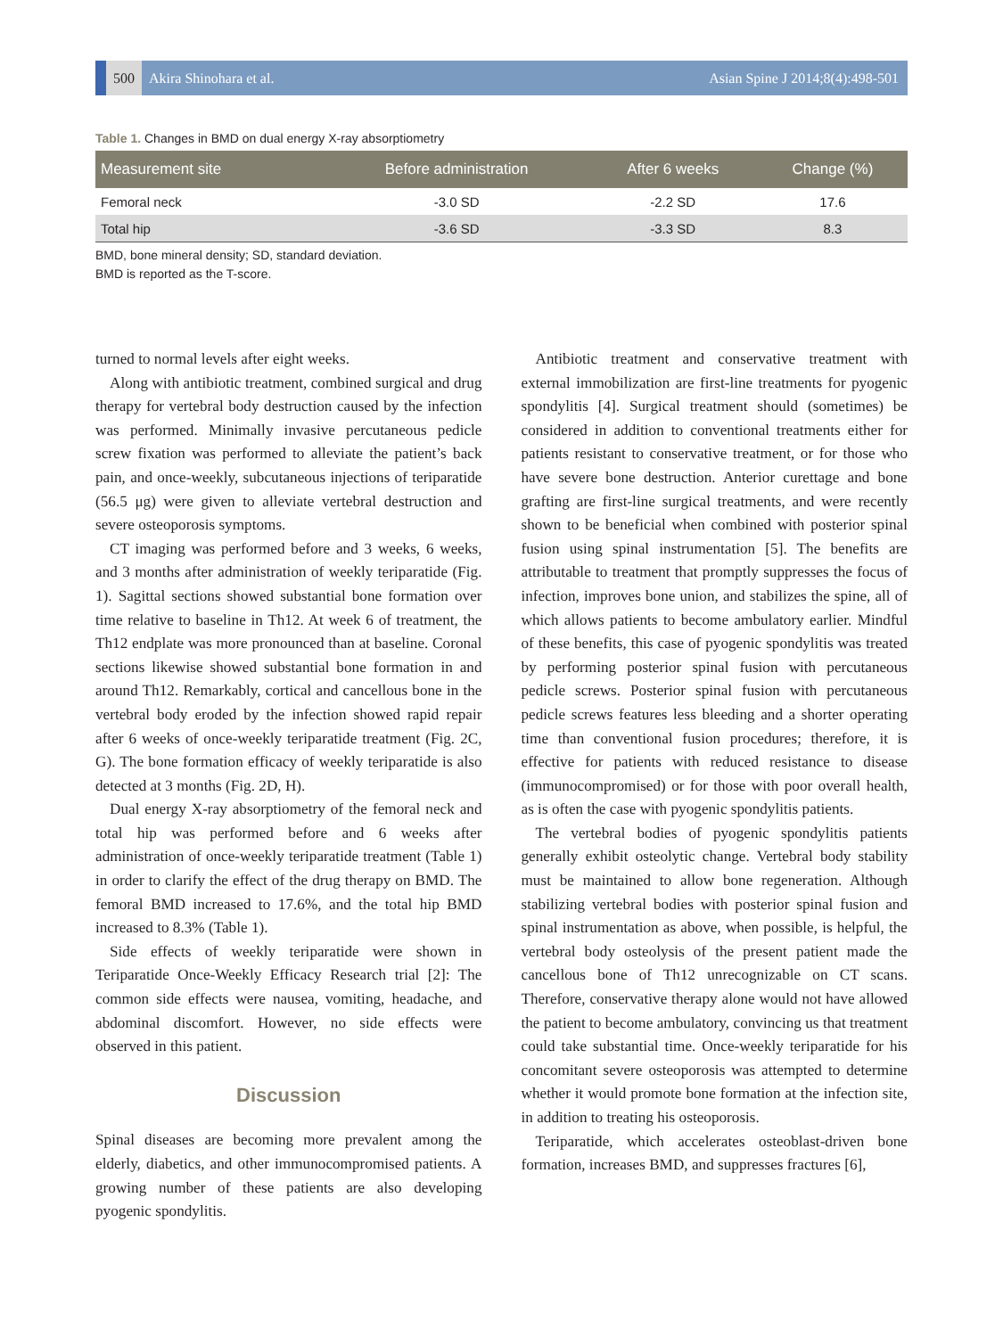500
Akira Shinohara et al.
Asian Spine J 2014;8(4):498-501
Table 1. Changes in BMD on dual energy X-ray absorptiometry
| Measurement site | Before administration | After 6 weeks | Change (%) |
| --- | --- | --- | --- |
| Femoral neck | -3.0 SD | -2.2 SD | 17.6 |
| Total hip | -3.6 SD | -3.3 SD | 8.3 |
BMD, bone mineral density; SD, standard deviation.
BMD is reported as the T-score.
turned to normal levels after eight weeks.
Along with antibiotic treatment, combined surgical and drug therapy for vertebral body destruction caused by the infection was performed. Minimally invasive percutaneous pedicle screw fixation was performed to alleviate the patient’s back pain, and once-weekly, subcutaneous injections of teriparatide (56.5 μg) were given to alleviate vertebral destruction and severe osteoporosis symptoms.
CT imaging was performed before and 3 weeks, 6 weeks, and 3 months after administration of weekly teriparatide (Fig. 1). Sagittal sections showed substantial bone formation over time relative to baseline in Th12. At week 6 of treatment, the Th12 endplate was more pronounced than at baseline. Coronal sections likewise showed substantial bone formation in and around Th12. Remarkably, cortical and cancellous bone in the vertebral body eroded by the infection showed rapid repair after 6 weeks of once-weekly teriparatide treatment (Fig. 2C, G). The bone formation efficacy of weekly teriparatide is also detected at 3 months (Fig. 2D, H).
Dual energy X-ray absorptiometry of the femoral neck and total hip was performed before and 6 weeks after administration of once-weekly teriparatide treatment (Table 1) in order to clarify the effect of the drug therapy on BMD. The femoral BMD increased to 17.6%, and the total hip BMD increased to 8.3% (Table 1).
Side effects of weekly teriparatide were shown in Teriparatide Once-Weekly Efficacy Research trial [2]: The common side effects were nausea, vomiting, headache, and abdominal discomfort. However, no side effects were observed in this patient.
Discussion
Spinal diseases are becoming more prevalent among the elderly, diabetics, and other immunocompromised patients. A growing number of these patients are also developing pyogenic spondylitis.
Antibiotic treatment and conservative treatment with external immobilization are first-line treatments for pyogenic spondylitis [4]. Surgical treatment should (sometimes) be considered in addition to conventional treatments either for patients resistant to conservative treatment, or for those who have severe bone destruction. Anterior curettage and bone grafting are first-line surgical treatments, and were recently shown to be beneficial when combined with posterior spinal fusion using spinal instrumentation [5]. The benefits are attributable to treatment that promptly suppresses the focus of infection, improves bone union, and stabilizes the spine, all of which allows patients to become ambulatory earlier. Mindful of these benefits, this case of pyogenic spondylitis was treated by performing posterior spinal fusion with percutaneous pedicle screws. Posterior spinal fusion with percutaneous pedicle screws features less bleeding and a shorter operating time than conventional fusion procedures; therefore, it is effective for patients with reduced resistance to disease (immunocompromised) or for those with poor overall health, as is often the case with pyogenic spondylitis patients.
The vertebral bodies of pyogenic spondylitis patients generally exhibit osteolytic change. Vertebral body stability must be maintained to allow bone regeneration. Although stabilizing vertebral bodies with posterior spinal fusion and spinal instrumentation as above, when possible, is helpful, the vertebral body osteolysis of the present patient made the cancellous bone of Th12 unrecognizable on CT scans. Therefore, conservative therapy alone would not have allowed the patient to become ambulatory, convincing us that treatment could take substantial time. Once-weekly teriparatide for his concomitant severe osteoporosis was attempted to determine whether it would promote bone formation at the infection site, in addition to treating his osteoporosis.
Teriparatide, which accelerates osteoblast-driven bone formation, increases BMD, and suppresses fractures [6],